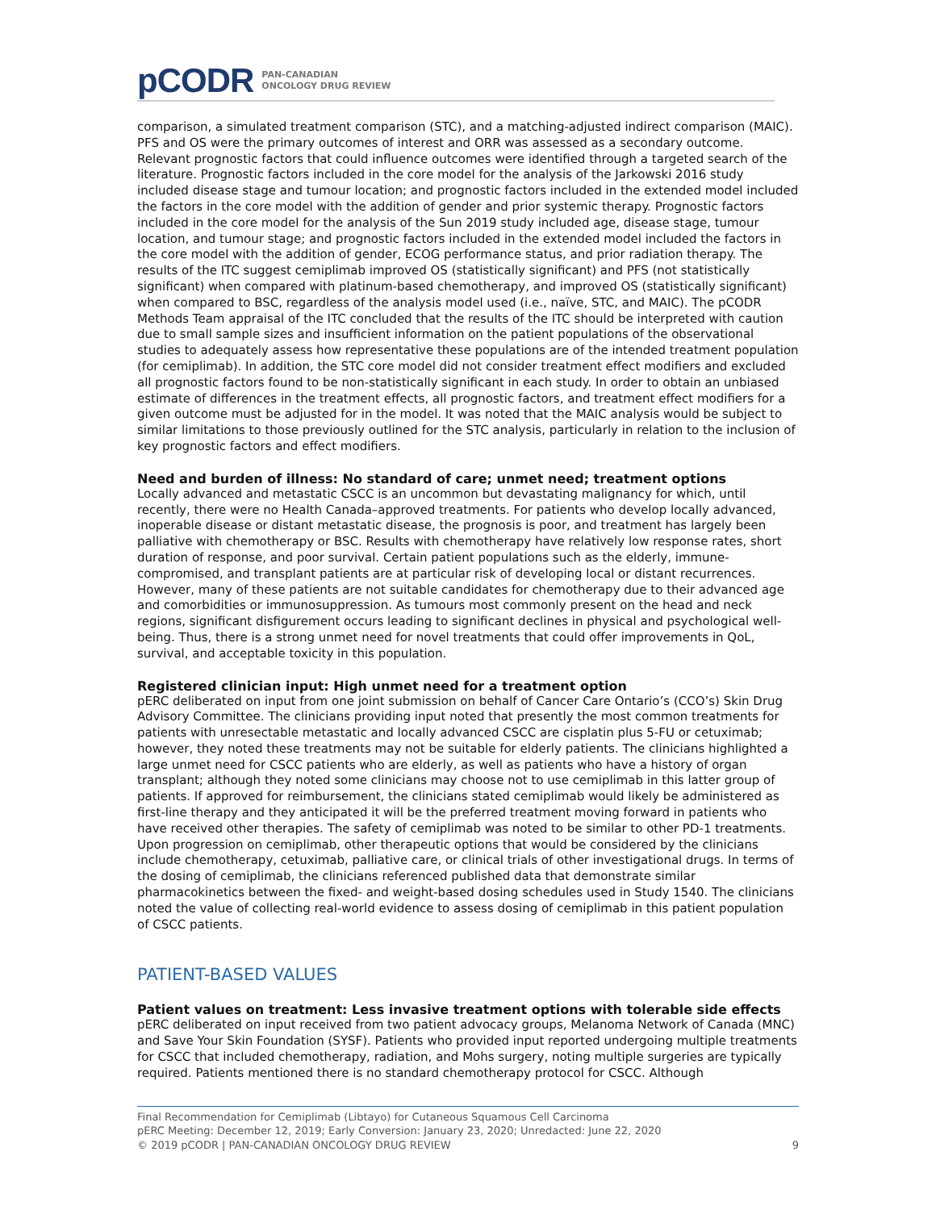pCODR
PAN-CANADIAN
ONCOLOGY DRUG REVIEW
comparison, a simulated treatment comparison (STC), and a matching-adjusted indirect comparison (MAIC). PFS and OS were the primary outcomes of interest and ORR was assessed as a secondary outcome. Relevant prognostic factors that could influence outcomes were identified through a targeted search of the literature. Prognostic factors included in the core model for the analysis of the Jarkowski 2016 study included disease stage and tumour location; and prognostic factors included in the extended model included the factors in the core model with the addition of gender and prior systemic therapy. Prognostic factors included in the core model for the analysis of the Sun 2019 study included age, disease stage, tumour location, and tumour stage; and prognostic factors included in the extended model included the factors in the core model with the addition of gender, ECOG performance status, and prior radiation therapy. The results of the ITC suggest cemiplimab improved OS (statistically significant) and PFS (not statistically significant) when compared with platinum-based chemotherapy, and improved OS (statistically significant) when compared to BSC, regardless of the analysis model used (i.e., naïve, STC, and MAIC). The pCODR Methods Team appraisal of the ITC concluded that the results of the ITC should be interpreted with caution due to small sample sizes and insufficient information on the patient populations of the observational studies to adequately assess how representative these populations are of the intended treatment population (for cemiplimab). In addition, the STC core model did not consider treatment effect modifiers and excluded all prognostic factors found to be non-statistically significant in each study. In order to obtain an unbiased estimate of differences in the treatment effects, all prognostic factors, and treatment effect modifiers for a given outcome must be adjusted for in the model. It was noted that the MAIC analysis would be subject to similar limitations to those previously outlined for the STC analysis, particularly in relation to the inclusion of key prognostic factors and effect modifiers.
Need and burden of illness: No standard of care; unmet need; treatment options
Locally advanced and metastatic CSCC is an uncommon but devastating malignancy for which, until recently, there were no Health Canada–approved treatments. For patients who develop locally advanced, inoperable disease or distant metastatic disease, the prognosis is poor, and treatment has largely been palliative with chemotherapy or BSC. Results with chemotherapy have relatively low response rates, short duration of response, and poor survival. Certain patient populations such as the elderly, immune-compromised, and transplant patients are at particular risk of developing local or distant recurrences. However, many of these patients are not suitable candidates for chemotherapy due to their advanced age and comorbidities or immunosuppression. As tumours most commonly present on the head and neck regions, significant disfigurement occurs leading to significant declines in physical and psychological well-being. Thus, there is a strong unmet need for novel treatments that could offer improvements in QoL, survival, and acceptable toxicity in this population.
Registered clinician input: High unmet need for a treatment option
pERC deliberated on input from one joint submission on behalf of Cancer Care Ontario’s (CCO’s) Skin Drug Advisory Committee. The clinicians providing input noted that presently the most common treatments for patients with unresectable metastatic and locally advanced CSCC are cisplatin plus 5-FU or cetuximab; however, they noted these treatments may not be suitable for elderly patients. The clinicians highlighted a large unmet need for CSCC patients who are elderly, as well as patients who have a history of organ transplant; although they noted some clinicians may choose not to use cemiplimab in this latter group of patients. If approved for reimbursement, the clinicians stated cemiplimab would likely be administered as first-line therapy and they anticipated it will be the preferred treatment moving forward in patients who have received other therapies. The safety of cemiplimab was noted to be similar to other PD-1 treatments. Upon progression on cemiplimab, other therapeutic options that would be considered by the clinicians include chemotherapy, cetuximab, palliative care, or clinical trials of other investigational drugs. In terms of the dosing of cemiplimab, the clinicians referenced published data that demonstrate similar pharmacokinetics between the fixed- and weight-based dosing schedules used in Study 1540. The clinicians noted the value of collecting real-world evidence to assess dosing of cemiplimab in this patient population of CSCC patients.
PATIENT-BASED VALUES
Patient values on treatment: Less invasive treatment options with tolerable side effects
pERC deliberated on input received from two patient advocacy groups, Melanoma Network of Canada (MNC) and Save Your Skin Foundation (SYSF). Patients who provided input reported undergoing multiple treatments for CSCC that included chemotherapy, radiation, and Mohs surgery, noting multiple surgeries are typically required. Patients mentioned there is no standard chemotherapy protocol for CSCC. Although
Final Recommendation for Cemiplimab (Libtayo) for Cutaneous Squamous Cell Carcinoma
pERC Meeting: December 12, 2019; Early Conversion: January 23, 2020; Unredacted: June 22, 2020
© 2019 pCODR | PAN-CANADIAN ONCOLOGY DRUG REVIEW 9